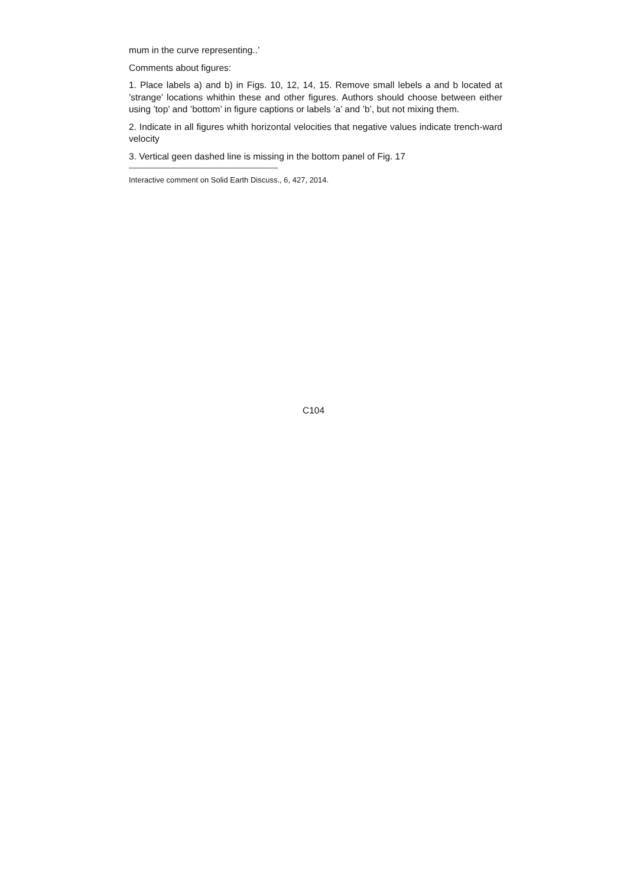mum in the curve representing..’
Comments about figures:
1. Place labels a) and b) in Figs. 10, 12, 14, 15. Remove small lebels a and b located at ’strange’ locations whithin these and other figures. Authors should choose between either using ’top’ and ’bottom’ in figure captions or labels ’a’ and ’b’, but not mixing them.
2. Indicate in all figures whith horizontal velocities that negative values indicate trench-ward velocity
3. Vertical geen dashed line is missing in the bottom panel of Fig. 17
Interactive comment on Solid Earth Discuss., 6, 427, 2014.
C104